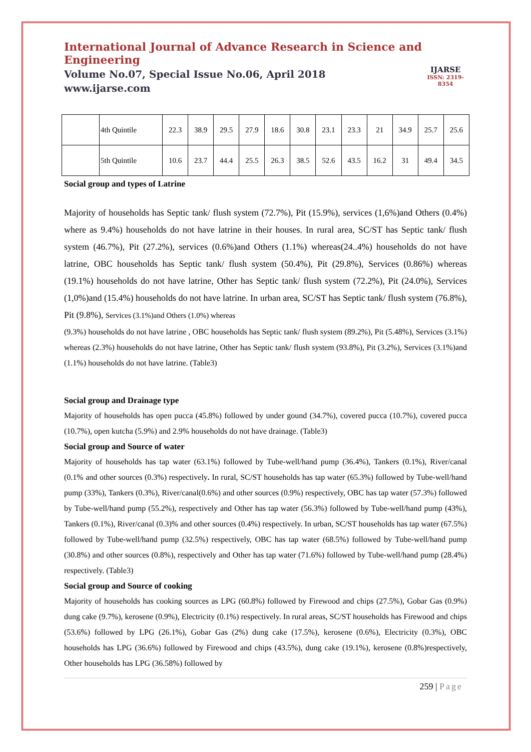International Journal of Advance Research in Science and Engineering
Volume No.07, Special Issue No.06, April 2018
www.ijarse.com
IJARSE
ISSN: 2319-8354
| | 4th Quintile | 22.3 | 38.9 | 29.5 | 27.9 | 18.6 | 30.8 | 23.1 | 23.3 | 21 | 34.9 | 25.7 | 25.6 |
| | 5th Quintile | 10.6 | 23.7 | 44.4 | 25.5 | 26.3 | 38.5 | 52.6 | 43.5 | 16.2 | 31 | 49.4 | 34.5 |
Social group and types of Latrine
Majority of households has Septic tank/ flush system (72.7%), Pit (15.9%), services (1,6%)and Others (0.4%) where as 9.4%) households do not have latrine in their houses. In rural area, SC/ST has Septic tank/ flush system (46.7%), Pit (27.2%), services (0.6%)and Others (1.1%) whereas(24..4%) households do not have latrine, OBC households has Septic tank/ flush system (50.4%), Pit (29.8%), Services (0.86%) whereas (19.1%) households do not have latrine, Other has Septic tank/ flush system (72.2%), Pit (24.0%), Services (1,0%)and (15.4%) households do not have latrine. In urban area, SC/ST has Septic tank/ flush system (76.8%), Pit (9.8%), Services (3.1%)and Others (1.0%) whereas
(9.3%) households do not have latrine , OBC households has Septic tank/ flush system (89.2%), Pit (5.48%), Services (3.1%) whereas (2.3%) households do not have latrine, Other has Septic tank/ flush system (93.8%), Pit (3.2%), Services (3.1%)and (1.1%) households do not have latrine. (Table3)
Social group and Drainage type
Majority of households has open pucca (45.8%) followed by under gound (34.7%), covered pucca (10.7%), covered pucca (10.7%), open kutcha (5.9%) and 2.9% households do not have drainage. (Table3)
Social group and Source of water
Majority of households has tap water (63.1%) followed by Tube-well/hand pump (36.4%), Tankers (0.1%), River/canal (0.1% and other sources (0.3%) respectively. In rural, SC/ST households has tap water (65.3%) followed by Tube-well/hand pump (33%), Tankers (0.3%), River/canal(0.6%) and other sources (0.9%) respectively, OBC has tap water (57.3%) followed by Tube-well/hand pump (55.2%), respectively and Other has tap water (56.3%) followed by Tube-well/hand pump (43%), Tankers (0.1%), River/canal (0.3)% and other sources (0.4%) respectively. In urban, SC/ST households has tap water (67.5%) followed by Tube-well/hand pump (32.5%) respectively, OBC has tap water (68.5%) followed by Tube-well/hand pump (30.8%) and other sources (0.8%), respectively and Other has tap water (71.6%) followed by Tube-well/hand pump (28.4%) respectively. (Table3)
Social group and Source of cooking
Majority of households has cooking sources as LPG (60.8%) followed by Firewood and chips (27.5%), Gobar Gas (0.9%) dung cake (9.7%), kerosene (0.9%), Electricity (0.1%) respectively. In rural areas, SC/ST households has Firewood and chips (53.6%) followed by LPG (26.1%), Gobar Gas (2%) dung cake (17.5%), kerosene (0.6%), Electricity (0.3%), OBC households has LPG (36.6%) followed by Firewood and chips (43.5%), dung cake (19.1%), kerosene (0.8%)respectively, Other households has LPG (36.58%) followed by
259 | Page